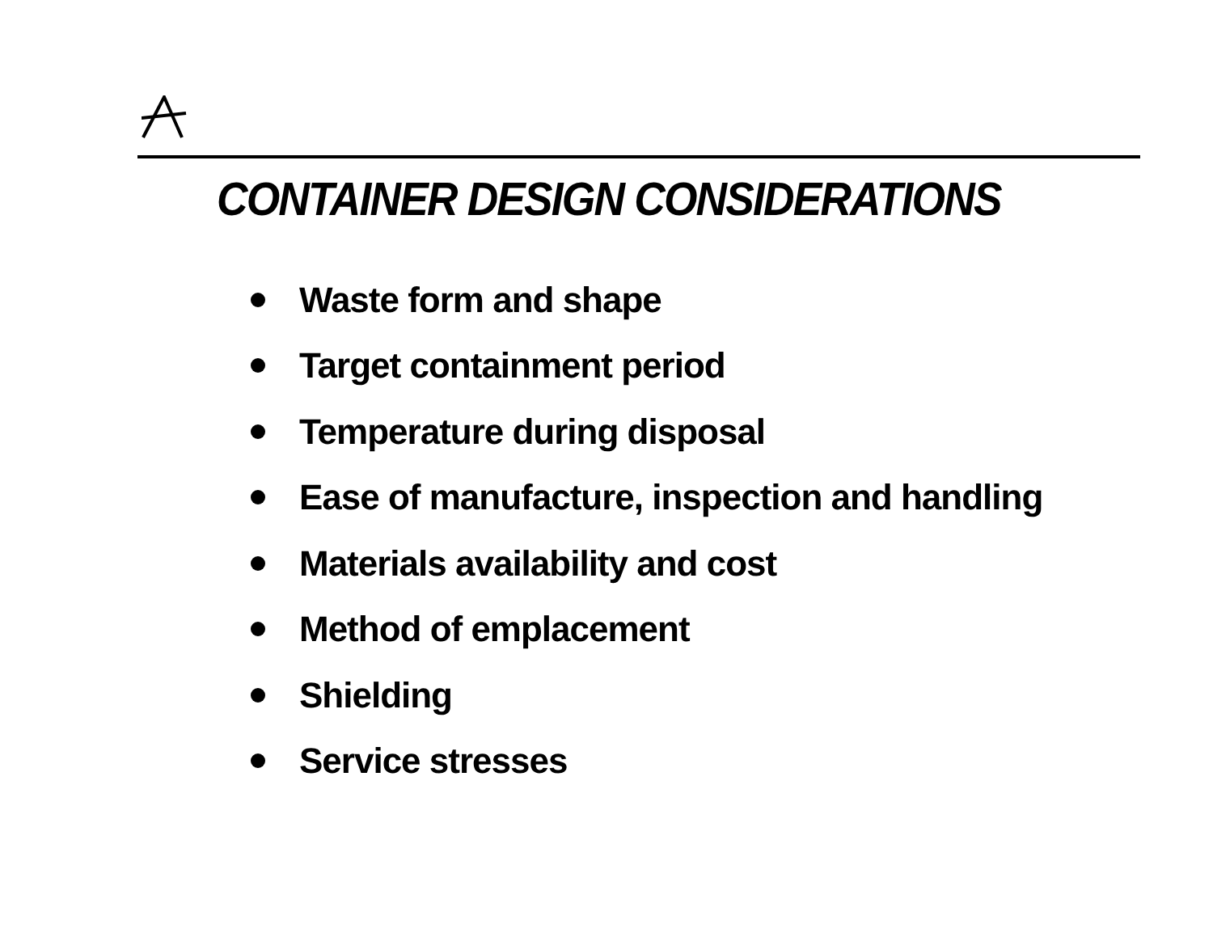CONTAINER DESIGN CONSIDERATIONS
Waste form and shape
Target containment period
Temperature during disposal
Ease of manufacture, inspection and handling
Materials availability and cost
Method of emplacement
Shielding
Service stresses